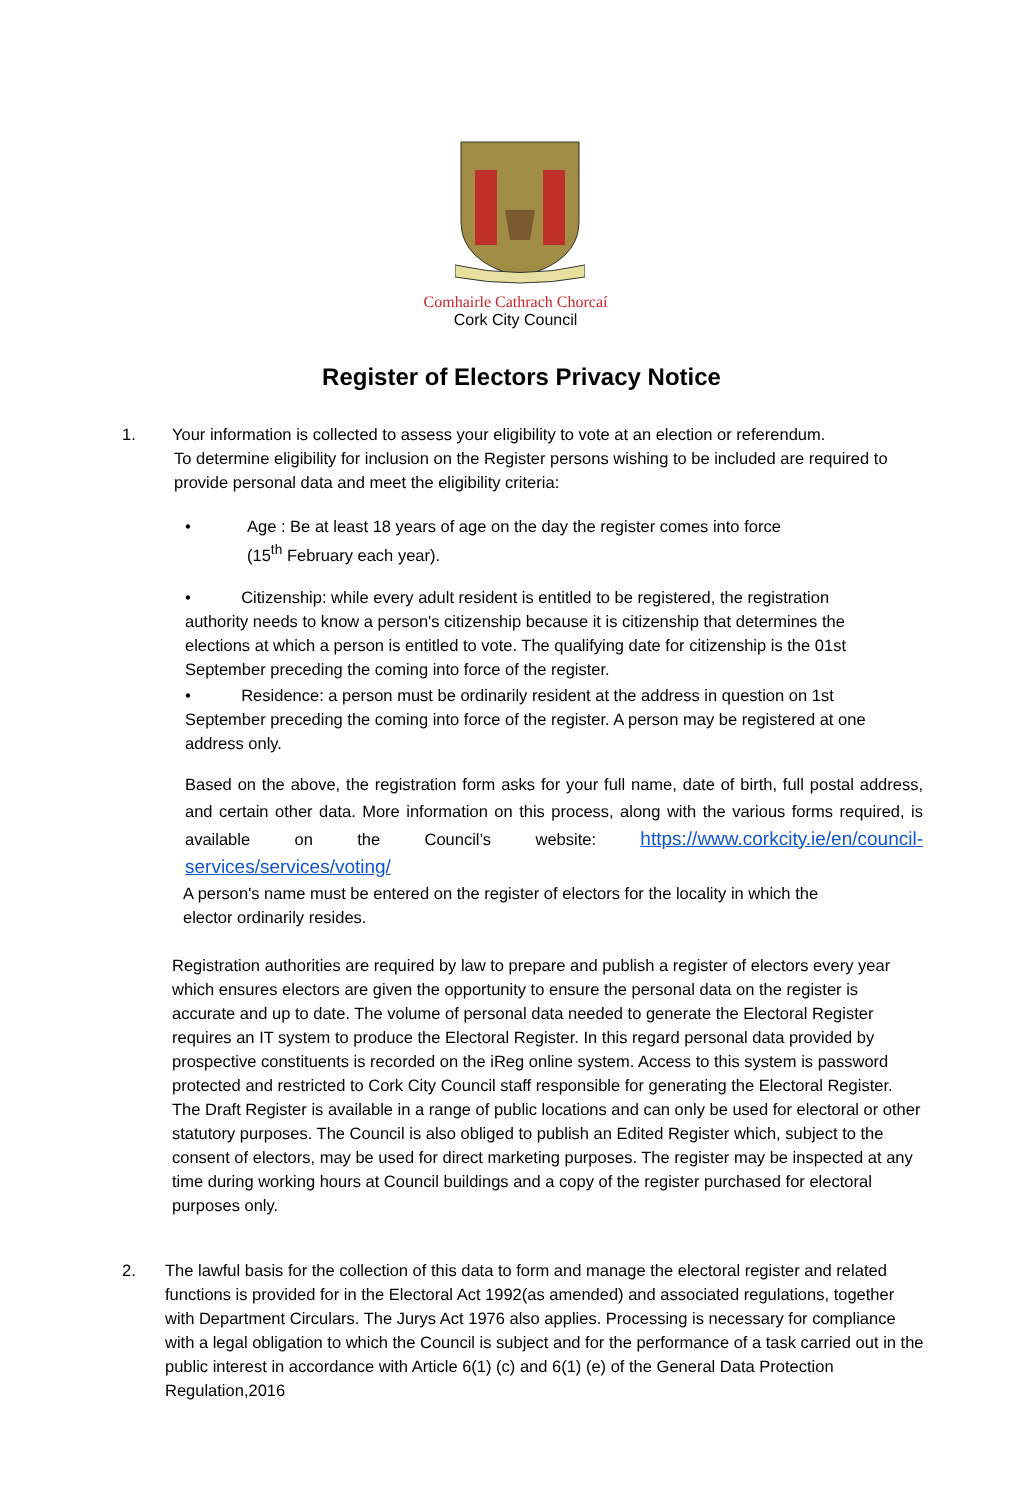Comhairle Cathrach Chorcaí
Cork City Council
Register of Electors Privacy Notice
1. Your information is collected to assess your eligibility to vote at an election or referendum.
To determine eligibility for inclusion on the Register persons wishing to be included are required to provide personal data and meet the eligibility criteria:
• Age : Be at least 18 years of age on the day the register comes into force
(15<sup>th</sup> February each year).
• Citizenship: while every adult resident is entitled to be registered, the registration authority needs to know a person's citizenship because it is citizenship that determines the elections at which a person is entitled to vote. The qualifying date for citizenship is the 01st September preceding the coming into force of the register.
• Residence: a person must be ordinarily resident at the address in question on 1st September preceding the coming into force of the register. A person may be registered at one address only.
Based on the above, the registration form asks for your full name, date of birth, full postal address, and certain other data. More information on this process, along with the various forms required, is available on the Council’s website: https://www.corkcity.ie/en/council-services/services/voting/
A person's name must be entered on the register of electors for the locality in which the elector ordinarily resides.
Registration authorities are required by law to prepare and publish a register of electors every year which ensures electors are given the opportunity to ensure the personal data on the register is accurate and up to date. The volume of personal data needed to generate the Electoral Register requires an IT system to produce the Electoral Register. In this regard personal data provided by prospective constituents is recorded on the iReg online system. Access to this system is password protected and restricted to Cork City Council staff responsible for generating the Electoral Register.
The Draft Register is available in a range of public locations and can only be used for electoral or other statutory purposes. The Council is also obliged to publish an Edited Register which, subject to the consent of electors, may be used for direct marketing purposes. The register may be inspected at any time during working hours at Council buildings and a copy of the register purchased for electoral purposes only.
2. The lawful basis for the collection of this data to form and manage the electoral register and related functions is provided for in the Electoral Act 1992(as amended) and associated regulations, together with Department Circulars. The Jurys Act 1976 also applies. Processing is necessary for compliance with a legal obligation to which the Council is subject and for the performance of a task carried out in the public interest in accordance with Article 6(1) (c) and 6(1) (e) of the General Data Protection Regulation,2016